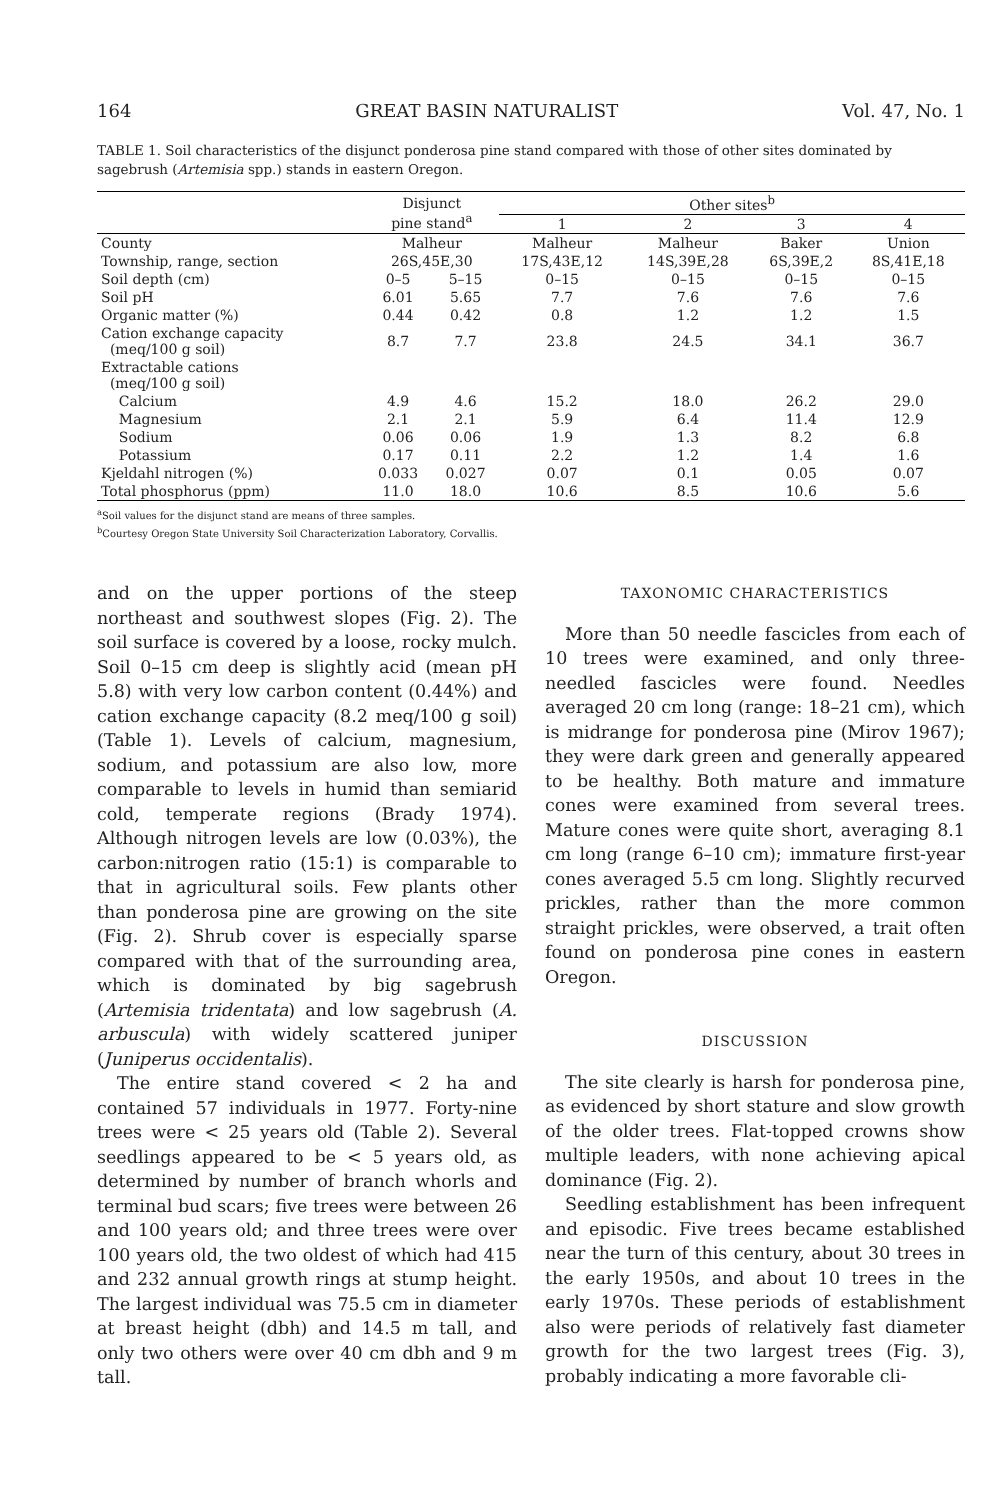164 GREAT BASIN NATURALIST Vol. 47, No. 1
TABLE 1. Soil characteristics of the disjunct ponderosa pine stand compared with those of other sites dominated by sagebrush (Artemisia spp.) stands in eastern Oregon.
| | Disjunct pine stand<sup>a</sup> | | Other sites<sup>b</sup> | | | |
| --- | --- | --- | --- | --- | --- | --- |
| | | | 1 | 2 | 3 | 4 |
| County | Malheur | | Malheur | Malheur | Baker | Union |
| Township, range, section | 26S,45E,30 | | 17S,43E,12 | 14S,39E,28 | 6S,39E,2 | 8S,41E,18 |
| Soil depth (cm) | 0–5 | 5–15 | 0–15 | 0–15 | 0–15 | 0–15 |
| Soil pH | 6.01 | 5.65 | 7.7 | 7.6 | 7.6 | 7.6 |
| Organic matter (%) | 0.44 | 0.42 | 0.8 | 1.2 | 1.2 | 1.5 |
| Cation exchange capacity (meq/100 g soil) | 8.7 | 7.7 | 23.8 | 24.5 | 34.1 | 36.7 |
| Extractable cations (meq/100 g soil) | | | | | | |
| Calcium | 4.9 | 4.6 | 15.2 | 18.0 | 26.2 | 29.0 |
| Magnesium | 2.1 | 2.1 | 5.9 | 6.4 | 11.4 | 12.9 |
| Sodium | 0.06 | 0.06 | 1.9 | 1.3 | 8.2 | 6.8 |
| Potassium | 0.17 | 0.11 | 2.2 | 1.2 | 1.4 | 1.6 |
| Kjeldahl nitrogen (%) | 0.033 | 0.027 | 0.07 | 0.1 | 0.05 | 0.07 |
| Total phosphorus (ppm) | 11.0 | 18.0 | 10.6 | 8.5 | 10.6 | 5.6 |
<sup>a</sup> Soil values for the disjunct stand are means of three samples.
<sup>b</sup> Courtesy Oregon State University Soil Characterization Laboratory, Corvallis.
and on the upper portions of the steep northeast and southwest slopes (Fig. 2). The soil surface is covered by a loose, rocky mulch. Soil 0–15 cm deep is slightly acid (mean pH 5.8) with very low carbon content (0.44%) and cation exchange capacity (8.2 meq/100 g soil) (Table 1). Levels of calcium, magnesium, sodium, and potassium are also low, more comparable to levels in humid than semiarid cold, temperate regions (Brady 1974). Although nitrogen levels are low (0.03%), the carbon:nitrogen ratio (15:1) is comparable to that in agricultural soils. Few plants other than ponderosa pine are growing on the site (Fig. 2). Shrub cover is especially sparse compared with that of the surrounding area, which is dominated by big sagebrush (Artemisia tridentata) and low sagebrush (A. arbuscula) with widely scattered juniper (Juniperus occidentalis).
The entire stand covered < 2 ha and contained 57 individuals in 1977. Forty-nine trees were < 25 years old (Table 2). Several seedlings appeared to be < 5 years old, as determined by number of branch whorls and terminal bud scars; five trees were between 26 and 100 years old; and three trees were over 100 years old, the two oldest of which had 415 and 232 annual growth rings at stump height. The largest individual was 75.5 cm in diameter at breast height (dbh) and 14.5 m tall, and only two others were over 40 cm dbh and 9 m tall.
TAXONOMIC CHARACTERISTICS
More than 50 needle fascicles from each of 10 trees were examined, and only three-needled fascicles were found. Needles averaged 20 cm long (range: 18–21 cm), which is midrange for ponderosa pine (Mirov 1967); they were dark green and generally appeared to be healthy. Both mature and immature cones were examined from several trees. Mature cones were quite short, averaging 8.1 cm long (range 6–10 cm); immature first-year cones averaged 5.5 cm long. Slightly recurved prickles, rather than the more common straight prickles, were observed, a trait often found on ponderosa pine cones in eastern Oregon.
DISCUSSION
The site clearly is harsh for ponderosa pine, as evidenced by short stature and slow growth of the older trees. Flat-topped crowns show multiple leaders, with none achieving apical dominance (Fig. 2).
Seedling establishment has been infrequent and episodic. Five trees became established near the turn of this century, about 30 trees in the early 1950s, and about 10 trees in the early 1970s. These periods of establishment also were periods of relatively fast diameter growth for the two largest trees (Fig. 3), probably indicating a more favorable cli-